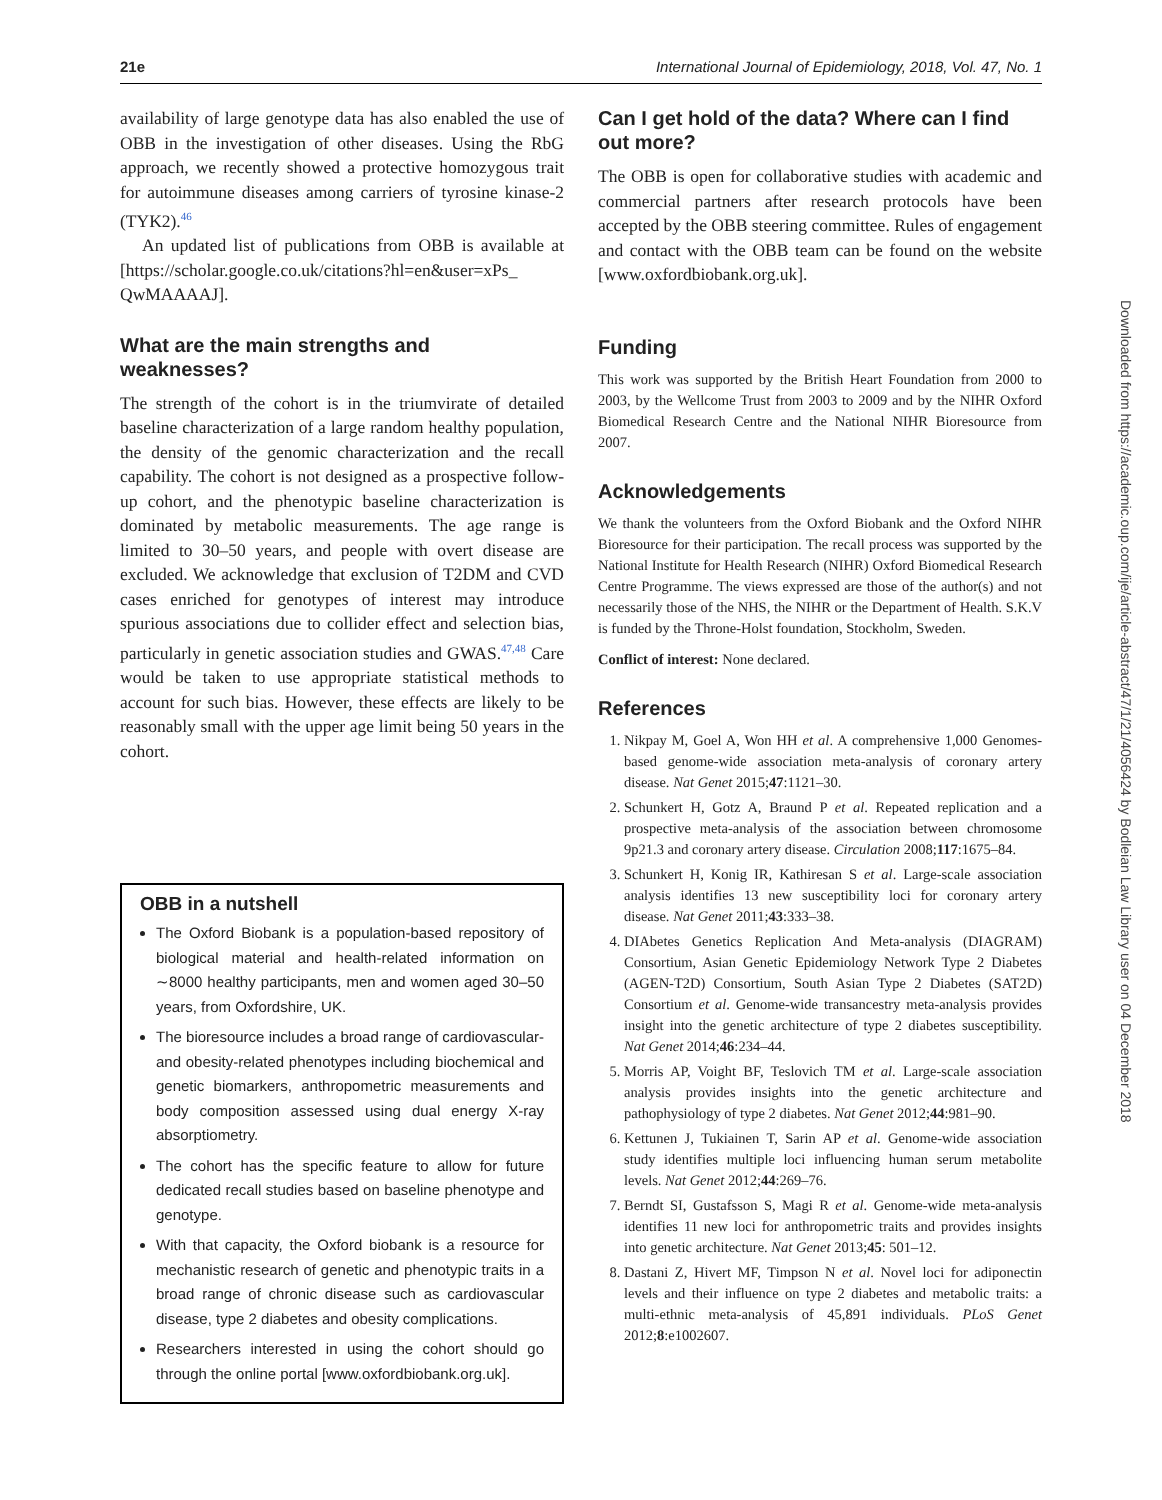21e International Journal of Epidemiology, 2018, Vol. 47, No. 1
availability of large genotype data has also enabled the use of OBB in the investigation of other diseases. Using the RbG approach, we recently showed a protective homozygous trait for autoimmune diseases among carriers of tyrosine kinase-2 (TYK2).<sup>46</sup>
An updated list of publications from OBB is available at [https://scholar.google.co.uk/citations?hl=en&user=xPs_ QwMAAAAJ].
What are the main strengths and weaknesses?
The strength of the cohort is in the triumvirate of detailed baseline characterization of a large random healthy population, the density of the genomic characterization and the recall capability. The cohort is not designed as a prospective follow-up cohort, and the phenotypic baseline characterization is dominated by metabolic measurements. The age range is limited to 30–50 years, and people with overt disease are excluded. We acknowledge that exclusion of T2DM and CVD cases enriched for genotypes of interest may introduce spurious associations due to collider effect and selection bias, particularly in genetic association studies and GWAS.<sup>47,48</sup> Care would be taken to use appropriate statistical methods to account for such bias. However, these effects are likely to be reasonably small with the upper age limit being 50 years in the cohort.
OBB in a nutshell
The Oxford Biobank is a population-based repository of biological material and health-related information on ∼8000 healthy participants, men and women aged 30–50 years, from Oxfordshire, UK.
The bioresource includes a broad range of cardiovascular- and obesity-related phenotypes including biochemical and genetic biomarkers, anthropometric measurements and body composition assessed using dual energy X-ray absorptiometry.
The cohort has the specific feature to allow for future dedicated recall studies based on baseline phenotype and genotype.
With that capacity, the Oxford biobank is a resource for mechanistic research of genetic and phenotypic traits in a broad range of chronic disease such as cardiovascular disease, type 2 diabetes and obesity complications.
Researchers interested in using the cohort should go through the online portal [www.oxfordbiobank.org.uk].
Can I get hold of the data? Where can I find out more?
The OBB is open for collaborative studies with academic and commercial partners after research protocols have been accepted by the OBB steering committee. Rules of engagement and contact with the OBB team can be found on the website [www.oxfordbiobank.org.uk].
Funding
This work was supported by the British Heart Foundation from 2000 to 2003, by the Wellcome Trust from 2003 to 2009 and by the NIHR Oxford Biomedical Research Centre and the National NIHR Bioresource from 2007.
Acknowledgements
We thank the volunteers from the Oxford Biobank and the Oxford NIHR Bioresource for their participation. The recall process was supported by the National Institute for Health Research (NIHR) Oxford Biomedical Research Centre Programme. The views expressed are those of the author(s) and not necessarily those of the NHS, the NIHR or the Department of Health. S.K.V is funded by the Throne-Holst foundation, Stockholm, Sweden.
Conflict of interest: None declared.
References
1. Nikpay M, Goel A, Won HH et al. A comprehensive 1,000 Genomes-based genome-wide association meta-analysis of coronary artery disease. Nat Genet 2015;47:1121–30.
2. Schunkert H, Gotz A, Braund P et al. Repeated replication and a prospective meta-analysis of the association between chromosome 9p21.3 and coronary artery disease. Circulation 2008;117:1675–84.
3. Schunkert H, Konig IR, Kathiresan S et al. Large-scale association analysis identifies 13 new susceptibility loci for coronary artery disease. Nat Genet 2011;43:333–38.
4. DIAbetes Genetics Replication And Meta-analysis (DIAGRAM) Consortium, Asian Genetic Epidemiology Network Type 2 Diabetes (AGEN-T2D) Consortium, South Asian Type 2 Diabetes (SAT2D) Consortium et al. Genome-wide transancestry meta-analysis provides insight into the genetic architecture of type 2 diabetes susceptibility. Nat Genet 2014;46:234–44.
5. Morris AP, Voight BF, Teslovich TM et al. Large-scale association analysis provides insights into the genetic architecture and pathophysiology of type 2 diabetes. Nat Genet 2012;44:981–90.
6. Kettunen J, Tukiainen T, Sarin AP et al. Genome-wide association study identifies multiple loci influencing human serum metabolite levels. Nat Genet 2012;44:269–76.
7. Berndt SI, Gustafsson S, Magi R et al. Genome-wide meta-analysis identifies 11 new loci for anthropometric traits and provides insights into genetic architecture. Nat Genet 2013;45: 501–12.
8. Dastani Z, Hivert MF, Timpson N et al. Novel loci for adiponectin levels and their influence on type 2 diabetes and metabolic traits: a multi-ethnic meta-analysis of 45,891 individuals. PLoS Genet 2012;8:e1002607.
Downloaded from https://academic.oup.com/ije/article-abstract/47/1/21/4056424 by Bodleian Law Library user on 04 December 2018